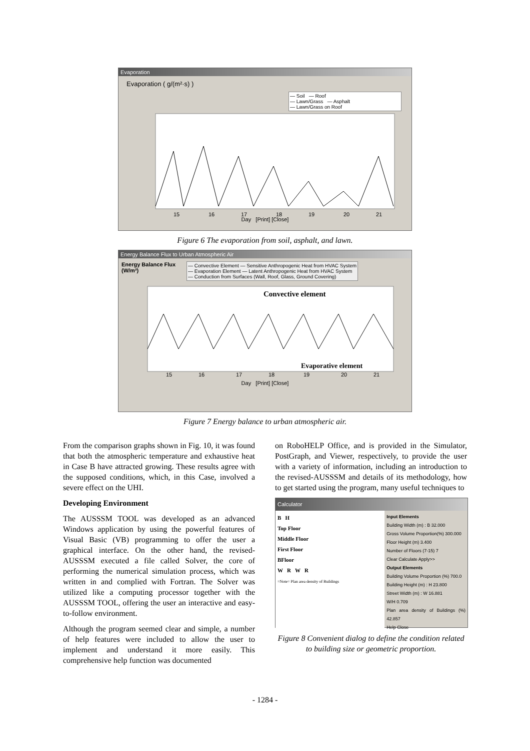Evaporation
Evaporation ( g/(m²·s) )
— Soil — Roof
— Lawn/Grass — Asphalt
— Lawn/Grass on Roof
15
16
17
18
19
20
21
Day [Print] [Close]
Figure 6 The evaporation from soil, asphalt, and lawn.
Energy Balance Flux to Urban Atmospheric Air
Energy Balance Flux (W/m²)
— Convective Element — Sensitive Anthropogenic Heat from HVAC System
— Evaporation Element — Latent Anthropogenic Heat from HVAC System
— Conduction from Surfaces (Wall, Roof, Glass, Ground Covering)
Convective element
Evaporative element
15
16
17
18
19
20
21
Day [Print] [Close]
Figure 7 Energy balance to urban atmospheric air.
From the comparison graphs shown in Fig. 10, it was found that both the atmospheric temperature and exhaustive heat in Case B have attracted growing. These results agree with the supposed conditions, which, in this Case, involved a severe effect on the UHI.
Developing Environment
The AUSSSM TOOL was developed as an advanced Windows application by using the powerful features of Visual Basic (VB) programming to offer the user a graphical interface. On the other hand, the revised-AUSSSM executed a file called Solver, the core of performing the numerical simulation process, which was written in and complied with Fortran. The Solver was utilized like a computing processor together with the AUSSSM TOOL, offering the user an interactive and easy-to-follow environment.
Although the program seemed clear and simple, a number of help features were included to allow the user to implement and understand it more easily. This comprehensive help function was documented
on RoboHELP Office, and is provided in the Simulator, PostGraph, and Viewer, respectively, to provide the user with a variety of information, including an introduction to the revised-AUSSSM and details of its methodology, how to get started using the program, many useful techniques to
Calculator
B H
Top Floor
Middle Floor
First Floor
BFloor
W R W R
=Note= Plan area density of Buildings
Input Elements
Building Width (m) : B 32.000
Gross Volume Proportion(%) 300.000
Floor Height (m) 3.400
Number of Floors (7-15) 7
Clear Calculate Apply>>
Output Elements
Building Volume Proportion (%) 700.0
Building Height (m) : H 23.800
Street Width (m) : W 16.881
W/H 0.709
Plan area density of Buildings (%) 42.857
Help Close
Figure 8 Convenient dialog to define the condition related to building size or geometric proportion.
- 1284 -